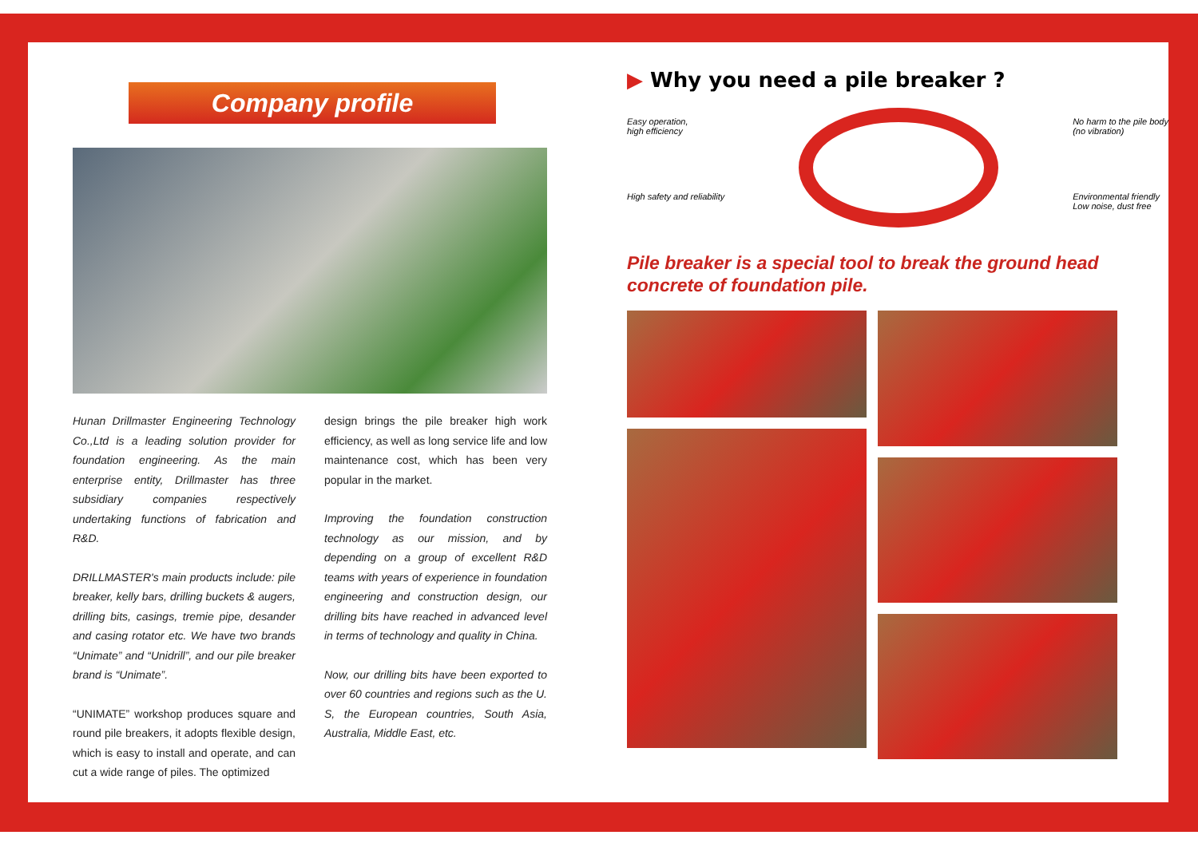Company profile
Hunan Drillmaster Engineering Technology Co.,Ltd is a leading solution provider for foundation engineering. As the main enterprise entity, Drillmaster has three subsidiary companies respectively undertaking functions of fabrication and R&D.
DRILLMASTER's main products include: pile breaker, kelly bars, drilling buckets & augers, drilling bits, casings, tremie pipe, desander and casing rotator etc. We have two brands “Unimate” and “Unidrill”, and our pile breaker brand is “Unimate”.
“UNIMATE” workshop produces square and round pile breakers, it adopts flexible design, which is easy to install and operate, and can cut a wide range of piles. The optimized
design brings the pile breaker high work efficiency, as well as long service life and low maintenance cost, which has been very popular in the market.
Improving the foundation construction technology as our mission, and by depending on a group of excellent R&D teams with years of experience in foundation engineering and construction design, our drilling bits have reached in advanced level in terms of technology and quality in China.
Now, our drilling bits have been exported to over 60 countries and regions such as the U. S, the European countries, South Asia, Australia, Middle East, etc.
▶ Why you need a pile breaker ?
Easy operation,
high efficiency
High safety and reliability
No harm to the pile body
(no vibration)
Environmental friendly
Low noise, dust free
Pile breaker is a special tool to break the ground head concrete of foundation pile.